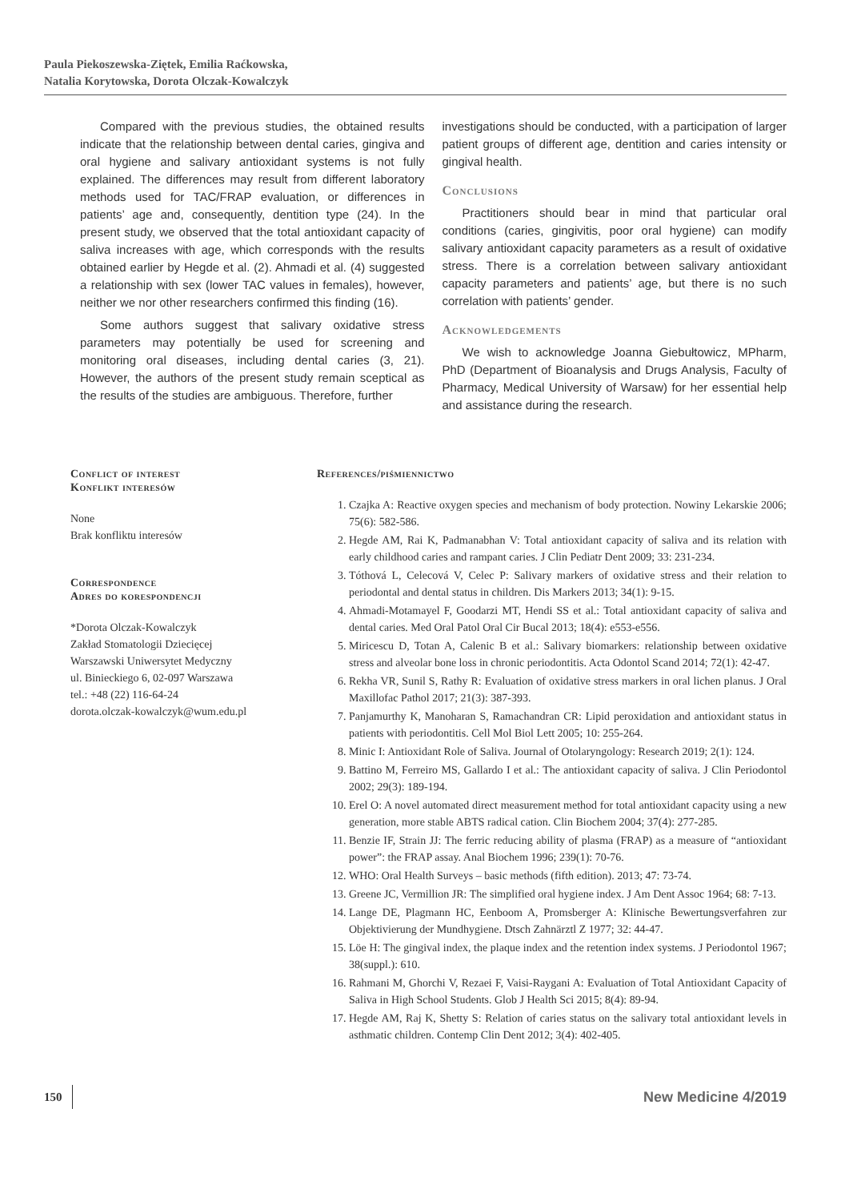Paula Piekoszewska-Ziętek, Emilia Raćkowska,
Natalia Korytowska, Dorota Olczak-Kowalczyk
Compared with the previous studies, the obtained results indicate that the relationship between dental caries, gingiva and oral hygiene and salivary antioxidant systems is not fully explained. The differences may result from different laboratory methods used for TAC/FRAP evaluation, or differences in patients’ age and, consequently, dentition type (24). In the present study, we observed that the total antioxidant capacity of saliva increases with age, which corresponds with the results obtained earlier by Hegde et al. (2). Ahmadi et al. (4) suggested a relationship with sex (lower TAC values in females), however, neither we nor other researchers confirmed this finding (16).
Some authors suggest that salivary oxidative stress parameters may potentially be used for screening and monitoring oral diseases, including dental caries (3, 21). However, the authors of the present study remain sceptical as the results of the studies are ambiguous. Therefore, further
investigations should be conducted, with a participation of larger patient groups of different age, dentition and caries intensity or gingival health.
Conclusions
Practitioners should bear in mind that particular oral conditions (caries, gingivitis, poor oral hygiene) can modify salivary antioxidant capacity parameters as a result of oxidative stress. There is a correlation between salivary antioxidant capacity parameters and patients’ age, but there is no such correlation with patients’ gender.
Acknowledgements
We wish to acknowledge Joanna Giebułtowicz, MPharm, PhD (Department of Bioanalysis and Drugs Analysis, Faculty of Pharmacy, Medical University of Warsaw) for her essential help and assistance during the research.
Conflict of interest
Konflikt interesów
None
Brak konfliktu interesów
Correspondence
Adres do korespondencji
*Dorota Olczak-Kowalczyk
Zakład Stomatologii Dziecięcej
Warszawski Uniwersytet Medyczny
ul. Binieckiego 6, 02-097 Warszawa
tel.: +48 (22) 116-64-24
dorota.olczak-kowalczyk@wum.edu.pl
References/piśmiennictwo
1. Czajka A: Reactive oxygen species and mechanism of body protection. Nowiny Lekarskie 2006; 75(6): 582-586.
2. Hegde AM, Rai K, Padmanabhan V: Total antioxidant capacity of saliva and its relation with early childhood caries and rampant caries. J Clin Pediatr Dent 2009; 33: 231-234.
3. Tóthová L, Celecová V, Celec P: Salivary markers of oxidative stress and their relation to periodontal and dental status in children. Dis Markers 2013; 34(1): 9-15.
4. Ahmadi-Motamayel F, Goodarzi MT, Hendi SS et al.: Total antioxidant capacity of saliva and dental caries. Med Oral Patol Oral Cir Bucal 2013; 18(4): e553-e556.
5. Miricescu D, Totan A, Calenic B et al.: Salivary biomarkers: relationship between oxidative stress and alveolar bone loss in chronic periodontitis. Acta Odontol Scand 2014; 72(1): 42-47.
6. Rekha VR, Sunil S, Rathy R: Evaluation of oxidative stress markers in oral lichen planus. J Oral Maxillofac Pathol 2017; 21(3): 387-393.
7. Panjamurthy K, Manoharan S, Ramachandran CR: Lipid peroxidation and antioxidant status in patients with periodontitis. Cell Mol Biol Lett 2005; 10: 255-264.
8. Minic I: Antioxidant Role of Saliva. Journal of Otolaryngology: Research 2019; 2(1): 124.
9. Battino M, Ferreiro MS, Gallardo I et al.: The antioxidant capacity of saliva. J Clin Periodontol 2002; 29(3): 189-194.
10. Erel O: A novel automated direct measurement method for total antioxidant capacity using a new generation, more stable ABTS radical cation. Clin Biochem 2004; 37(4): 277-285.
11. Benzie IF, Strain JJ: The ferric reducing ability of plasma (FRAP) as a measure of “antioxidant power”: the FRAP assay. Anal Biochem 1996; 239(1): 70-76.
12. WHO: Oral Health Surveys – basic methods (fifth edition). 2013; 47: 73-74.
13. Greene JC, Vermillion JR: The simplified oral hygiene index. J Am Dent Assoc 1964; 68: 7-13.
14. Lange DE, Plagmann HC, Eenboom A, Promsberger A: Klinische Bewertungsverfahren zur Objektivierung der Mundhygiene. Dtsch Zahnärztl Z 1977; 32: 44-47.
15. Löe H: The gingival index, the plaque index and the retention index systems. J Periodontol 1967; 38(suppl.): 610.
16. Rahmani M, Ghorchi V, Rezaei F, Vaisi-Raygani A: Evaluation of Total Antioxidant Capacity of Saliva in High School Students. Glob J Health Sci 2015; 8(4): 89-94.
17. Hegde AM, Raj K, Shetty S: Relation of caries status on the salivary total antioxidant levels in asthmatic children. Contemp Clin Dent 2012; 3(4): 402-405.
150 New Medicine 4/2019